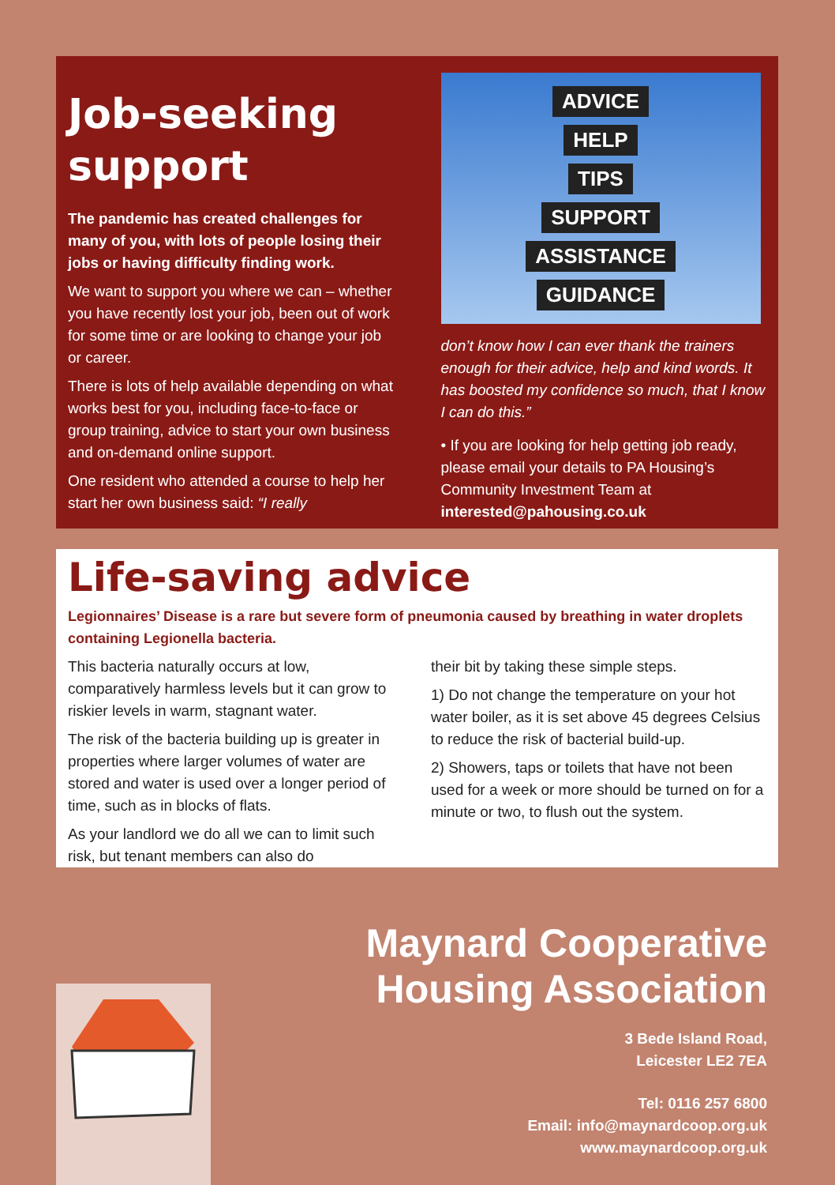Job-seeking support
The pandemic has created challenges for many of you, with lots of people losing their jobs or having difficulty finding work.
We want to support you where we can – whether you have recently lost your job, been out of work for some time or are looking to change your job or career.
There is lots of help available depending on what works best for you, including face-to-face or group training, advice to start your own business and on-demand online support.
One resident who attended a course to help her start her own business said: “I really
ADVICE
HELP
TIPS
SUPPORT
ASSISTANCE
GUIDANCE
don’t know how I can ever thank the trainers enough for their advice, help and kind words. It has boosted my confidence so much, that I know I can do this.”
• If you are looking for help getting job ready, please email your details to PA Housing’s Community Investment Team at interested@pahousing.co.uk
Life-saving advice
Legionnaires’ Disease is a rare but severe form of pneumonia caused by breathing in water droplets containing Legionella bacteria.
This bacteria naturally occurs at low, comparatively harmless levels but it can grow to riskier levels in warm, stagnant water.
The risk of the bacteria building up is greater in properties where larger volumes of water are stored and water is used over a longer period of time, such as in blocks of flats.
As your landlord we do all we can to limit such risk, but tenant members can also do
their bit by taking these simple steps.
1) Do not change the temperature on your hot water boiler, as it is set above 45 degrees Celsius to reduce the risk of bacterial build-up.
2) Showers, taps or toilets that have not been used for a week or more should be turned on for a minute or two, to flush out the system.
Maynard Cooperative
Housing Association
3 Bede Island Road,
Leicester LE2 7EA
Tel: 0116 257 6800
Email: info@maynardcoop.org.uk
www.maynardcoop.org.uk